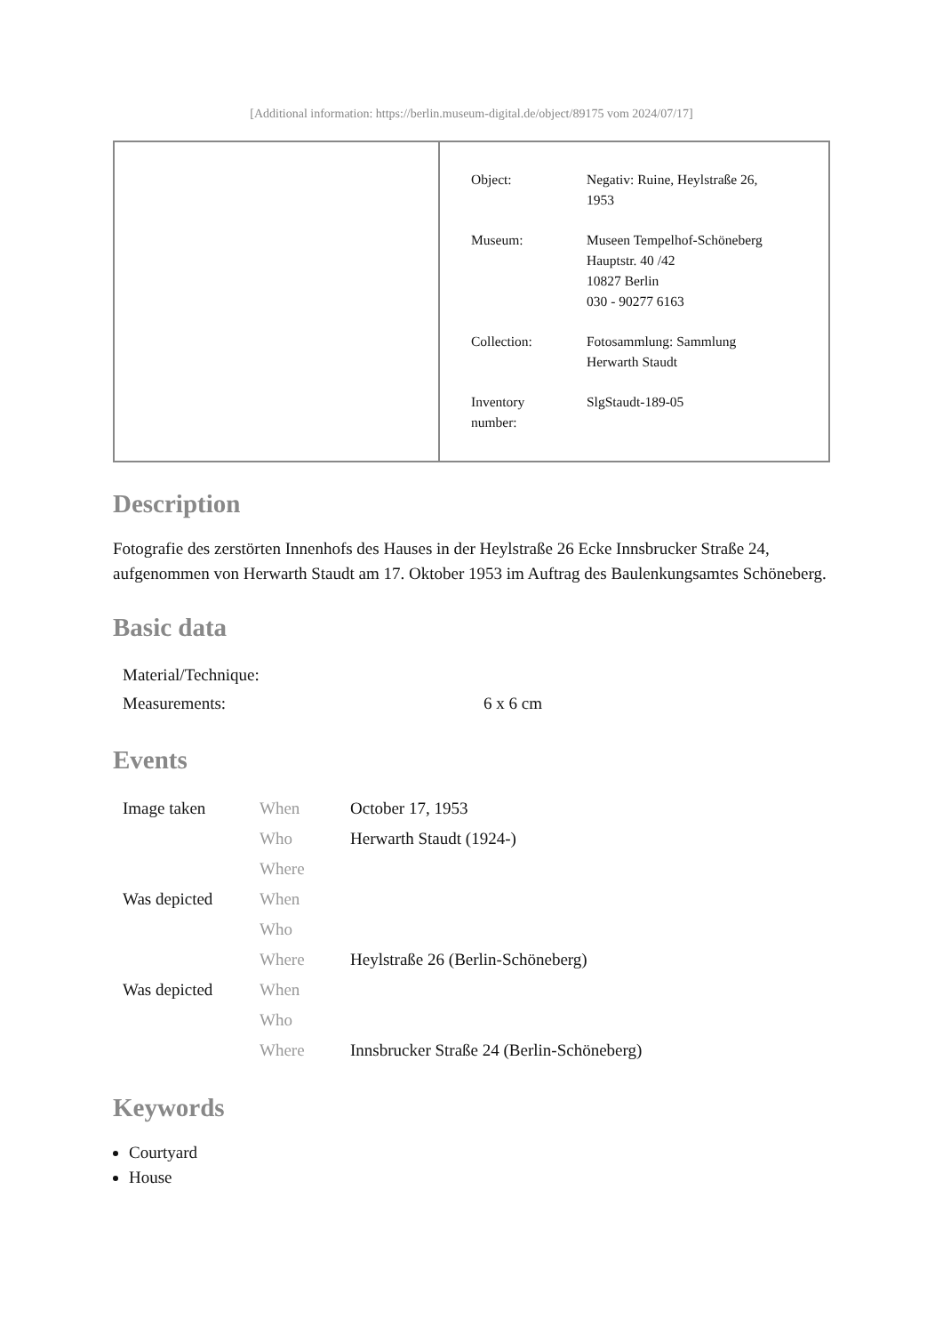[Additional information: https://berlin.museum-digital.de/object/89175 vom 2024/07/17]
| Object: | Negativ: Ruine, Heylstraße 26, 1953 |
| Museum: | Museen Tempelhof-Schöneberg Hauptstr. 40 /42 10827 Berlin 030 - 90277 6163 |
| Collection: | Fotosammlung: Sammlung Herwarth Staudt |
| Inventory number: | SlgStaudt-189-05 |
Description
Fotografie des zerstörten Innenhofs des Hauses in der Heylstraße 26 Ecke Innsbrucker Straße 24, aufgenommen von Herwarth Staudt am 17. Oktober 1953 im Auftrag des Baulenkungsamtes Schöneberg.
Basic data
| Material/Technique: | |
| Measurements: | 6 x 6 cm |
Events
| Image taken | When | October 17, 1953 |
| | Who | Herwarth Staudt (1924-) |
| | Where | |
| Was depicted | When | |
| | Who | |
| | Where | Heylstraße 26 (Berlin-Schöneberg) |
| Was depicted | When | |
| | Who | |
| | Where | Innsbrucker Straße 24 (Berlin-Schöneberg) |
Keywords
Courtyard
House